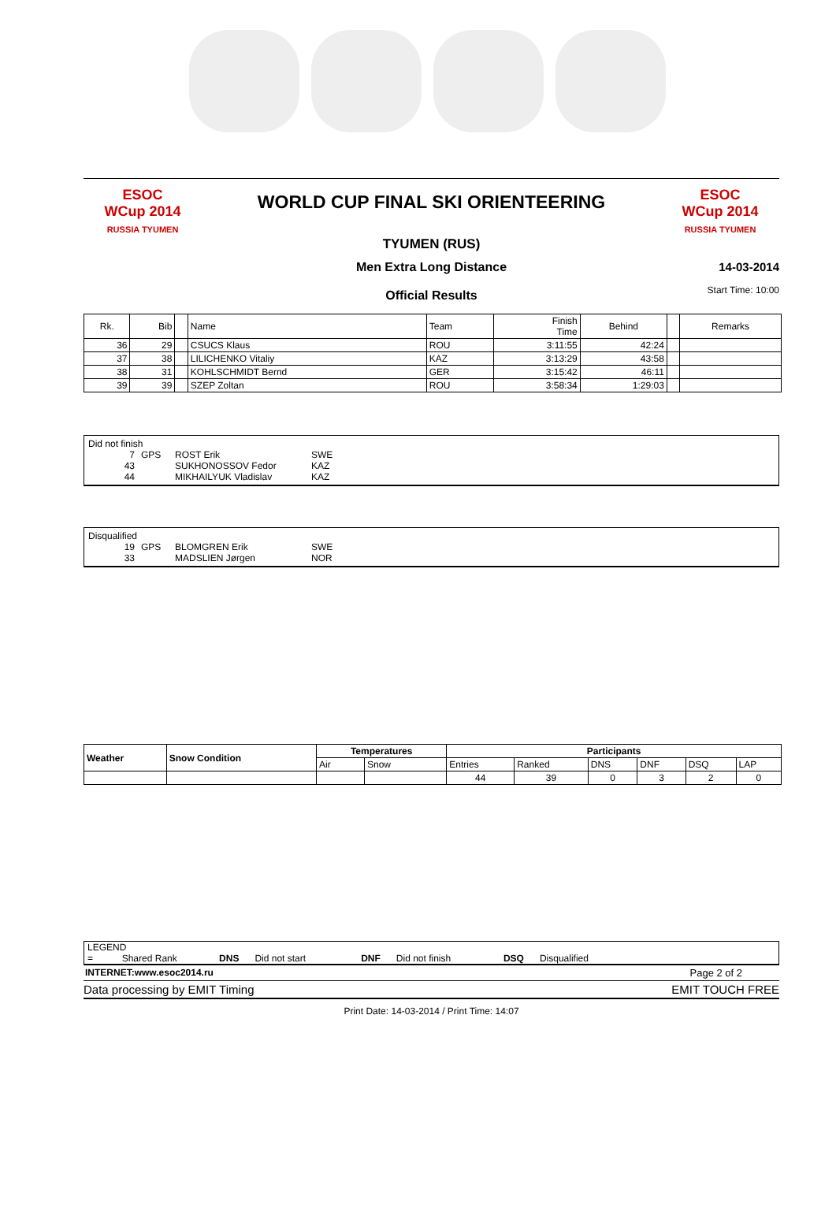ESOC
WCup 2014
RUSSIA TYUMEN
WORLD CUP FINAL SKI ORIENTEERING
TYUMEN (RUS)
ESOC
WCup 2014
RUSSIA TYUMEN
Men Extra Long Distance
Official Results
14-03-2014
Start Time: 10:00
| Rk. | Bib | | Name | Team | Finish Time | Behind | | Remarks |
| --- | --- | --- | --- | --- | --- | --- | --- | --- |
| 36 | 29 | | CSUCS Klaus | ROU | 3:11:55 | 42:24 | | |
| 37 | 38 | | LILICHENKO Vitaliy | KAZ | 3:13:29 | 43:58 | | |
| 38 | 31 | | KOHLSCHMIDT Bernd | GER | 3:15:42 | 46:11 | | |
| 39 | 39 | | SZEP Zoltan | ROU | 3:58:34 | 1:29:03 | | |
Did not finish
| 7 | GPS | ROST Erik | SWE |
| 43 | | SUKHONOSSOV Fedor | KAZ |
| 44 | | MIKHAILYUK Vladislav | KAZ |
Disqualified
| 19 | GPS | BLOMGREN Erik | SWE |
| 33 | | MADSLIEN Jørgen | NOR |
| Weather | Snow Condition | Temperatures | | Participants | | | | | |
| --- | --- | --- | --- | --- | --- | --- | --- | --- | --- |
| | | Air | Snow | Entries | Ranked | DNS | DNF | DSQ | LAP |
| | | | | 44 | 39 | 0 | 3 | 2 | 0 |
LEGEND
= Shared Rank DNS Did not start DNF Did not finish DSQ Disqualified
INTERNET:www.esoc2014.ru Page 2 of 2
Data processing by EMIT Timing EMIT TOUCH FREE
Print Date: 14-03-2014 / Print Time: 14:07